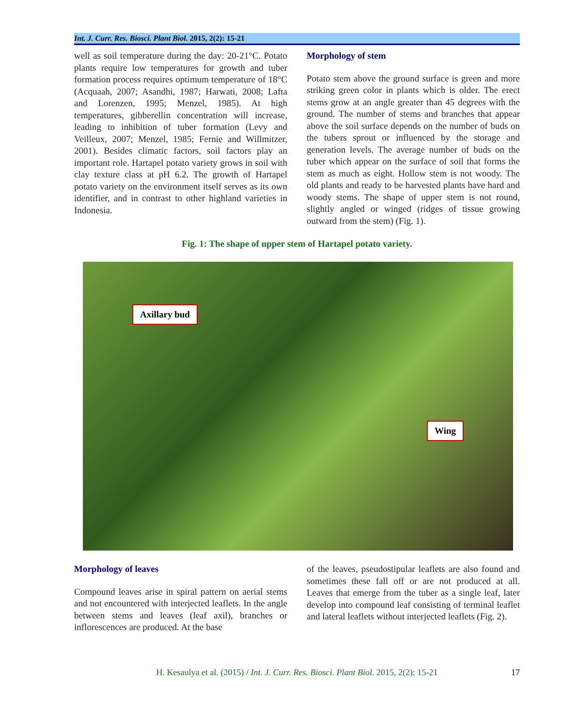Int. J. Curr. Res. Biosci. Plant Biol. 2015, 2(2): 15-21
well as soil temperature during the day: 20-21°C. Potato plants require low temperatures for growth and tuber formation process requires optimum temperature of 18°C (Acquaah, 2007; Asandhi, 1987; Harwati, 2008; Lafta and Lorenzen, 1995; Menzel, 1985). At high temperatures, gibberellin concentration will increase, leading to inhibition of tuber formation (Levy and Veilleux, 2007; Menzel, 1985; Fernie and Willmitzer, 2001). Besides climatic factors, soil factors play an important role. Hartapel potato variety grows in soil with clay texture class at pH 6.2. The growth of Hartapel potato variety on the environment itself serves as its own identifier, and in contrast to other highland varieties in Indonesia.
Morphology of stem
Potato stem above the ground surface is green and more striking green color in plants which is older. The erect stems grow at an angle greater than 45 degrees with the ground. The number of stems and branches that appear above the soil surface depends on the number of buds on the tubers sprout or influenced by the storage and generation levels. The average number of buds on the tuber which appear on the surface of soil that forms the stem as much as eight. Hollow stem is not woody. The old plants and ready to be harvested plants have hard and woody stems. The shape of upper stem is not round, slightly angled or winged (ridges of tissue growing outward from the stem) (Fig. 1).
Fig. 1: The shape of upper stem of Hartapel potato variety.
Axillary bud
Wing
Morphology of leaves
Compound leaves arise in spiral pattern on aerial stems and not encountered with interjected leaflets. In the angle between stems and leaves (leaf axil), branches or inflorescences are produced. At the base
of the leaves, pseudostipular leaflets are also found and sometimes these fall off or are not produced at all. Leaves that emerge from the tuber as a single leaf, later develop into compound leaf consisting of terminal leaflet and lateral leaflets without interjected leaflets (Fig. 2).
H. Kesaulya et al. (2015) / Int. J. Curr. Res. Biosci. Plant Biol. 2015, 2(2): 15-21 17